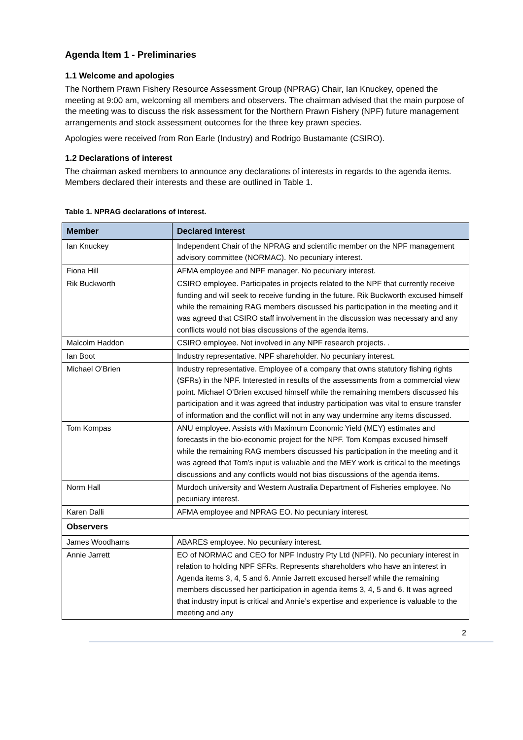Agenda Item 1 - Preliminaries
1.1 Welcome and apologies
The Northern Prawn Fishery Resource Assessment Group (NPRAG) Chair, Ian Knuckey, opened the meeting at 9:00 am, welcoming all members and observers. The chairman advised that the main purpose of the meeting was to discuss the risk assessment for the Northern Prawn Fishery (NPF) future management arrangements and stock assessment outcomes for the three key prawn species.
Apologies were received from Ron Earle (Industry) and Rodrigo Bustamante (CSIRO).
1.2 Declarations of interest
The chairman asked members to announce any declarations of interests in regards to the agenda items. Members declared their interests and these are outlined in Table 1.
Table 1. NPRAG declarations of interest.
| Member | Declared Interest |
| --- | --- |
| Ian Knuckey | Independent Chair of the NPRAG and scientific member on the NPF management advisory committee (NORMAC). No pecuniary interest. |
| Fiona Hill | AFMA employee and NPF manager. No pecuniary interest. |
| Rik Buckworth | CSIRO employee. Participates in projects related to the NPF that currently receive funding and will seek to receive funding in the future. Rik Buckworth excused himself while the remaining RAG members discussed his participation in the meeting and it was agreed that CSIRO staff involvement in the discussion was necessary and any conflicts would not bias discussions of the agenda items. |
| Malcolm Haddon | CSIRO employee. Not involved in any NPF research projects. . |
| Ian Boot | Industry representative. NPF shareholder. No pecuniary interest. |
| Michael O’Brien | Industry representative. Employee of a company that owns statutory fishing rights (SFRs) in the NPF. Interested in results of the assessments from a commercial view point. Michael O’Brien excused himself while the remaining members discussed his participation and it was agreed that industry participation was vital to ensure transfer of information and the conflict will not in any way undermine any items discussed. |
| Tom Kompas | ANU employee. Assists with Maximum Economic Yield (MEY) estimates and forecasts in the bio-economic project for the NPF. Tom Kompas excused himself while the remaining RAG members discussed his participation in the meeting and it was agreed that Tom’s input is valuable and the MEY work is critical to the meetings discussions and any conflicts would not bias discussions of the agenda items. |
| Norm Hall | Murdoch university and Western Australia Department of Fisheries employee. No pecuniary interest. |
| Karen Dalli | AFMA employee and NPRAG EO. No pecuniary interest. |
| Observers | |
| James Woodhams | ABARES employee. No pecuniary interest. |
| Annie Jarrett | EO of NORMAC and CEO for NPF Industry Pty Ltd (NPFI). No pecuniary interest in relation to holding NPF SFRs. Represents shareholders who have an interest in Agenda items 3, 4, 5 and 6. Annie Jarrett excused herself while the remaining members discussed her participation in agenda items 3, 4, 5 and 6. It was agreed that industry input is critical and Annie’s expertise and experience is valuable to the meeting and any |
2